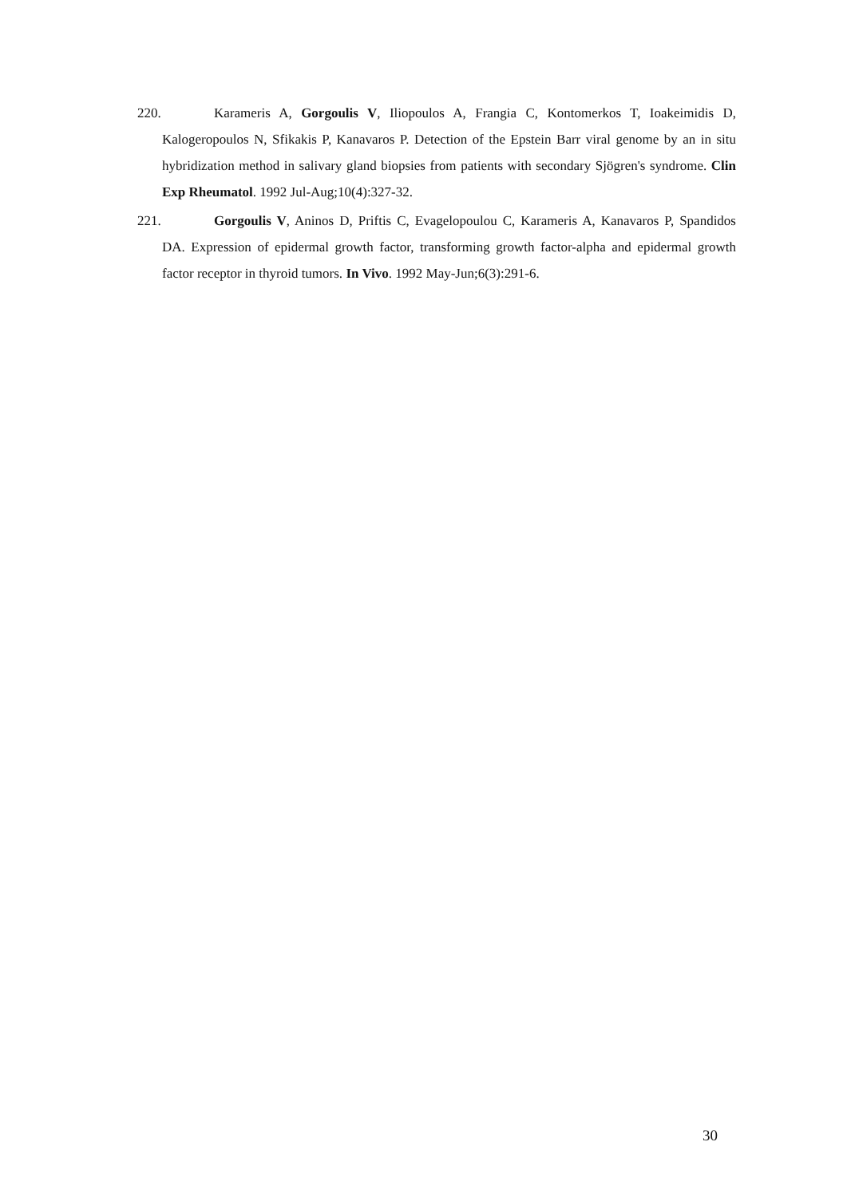220. Karameris A, Gorgoulis V, Iliopoulos A, Frangia C, Kontomerkos T, Ioakeimidis D, Kalogeropoulos N, Sfikakis P, Kanavaros P. Detection of the Epstein Barr viral genome by an in situ hybridization method in salivary gland biopsies from patients with secondary Sjögren's syndrome. Clin Exp Rheumatol. 1992 Jul-Aug;10(4):327-32.
221. Gorgoulis V, Aninos D, Priftis C, Evagelopoulou C, Karameris A, Kanavaros P, Spandidos DA. Expression of epidermal growth factor, transforming growth factor-alpha and epidermal growth factor receptor in thyroid tumors. In Vivo. 1992 May-Jun;6(3):291-6.
30